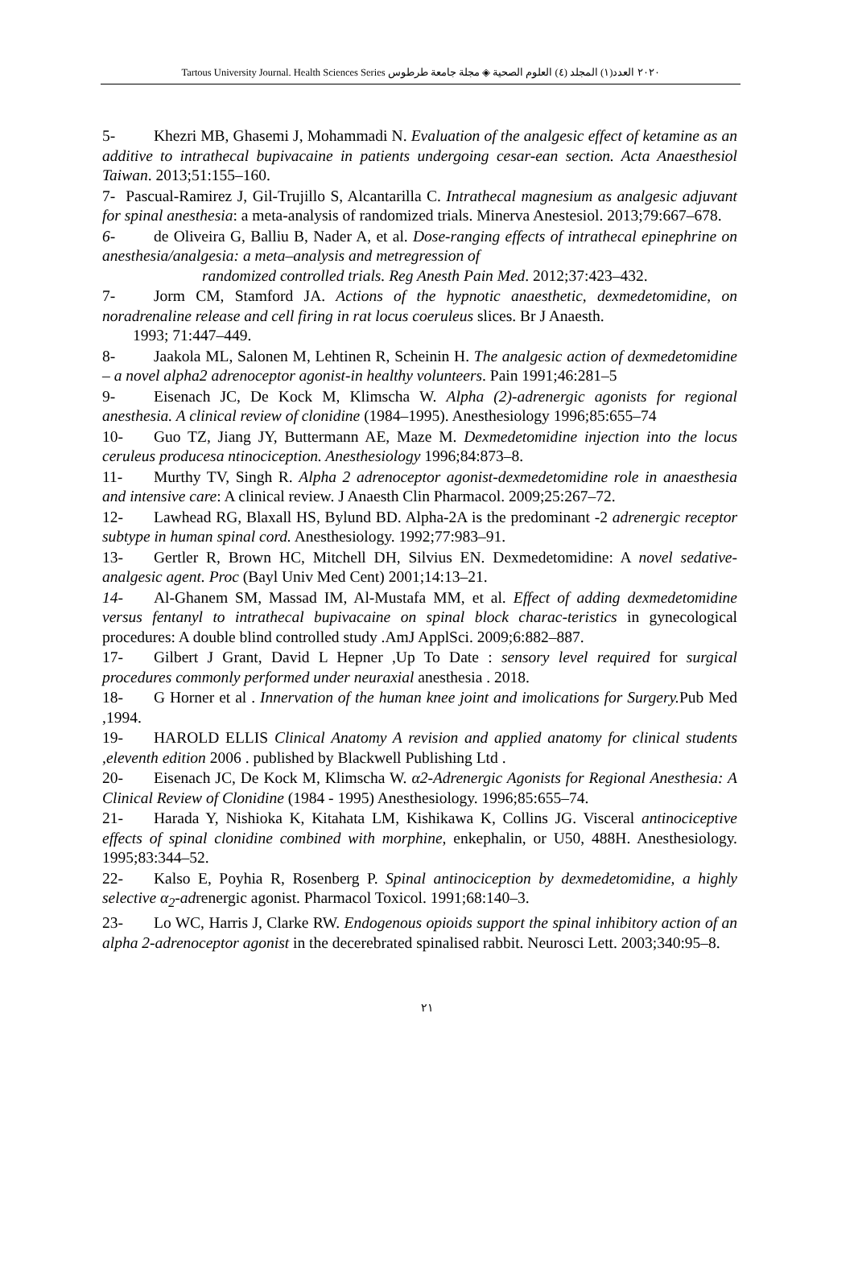Tartous University Journal. Health Sciences Series ٢٠٢٠ العدد(١) المجلد (٤) العلوم الصحية ◈ مجلة جامعة طرطوس
5- Khezri MB, Ghasemi J, Mohammadi N. Evaluation of the analgesic effect of ketamine as an additive to intrathecal bupivacaine in patients undergoing cesar-ean section. Acta Anaesthesiol Taiwan. 2013;51:155–160.
7- Pascual-Ramirez J, Gil-Trujillo S, Alcantarilla C. Intrathecal magnesium as analgesic adjuvant for spinal anesthesia: a meta-analysis of randomized trials. Minerva Anestesiol. 2013;79:667–678.
6- de Oliveira G, Balliu B, Nader A, et al. Dose-ranging effects of intrathecal epinephrine on anesthesia/analgesia: a meta–analysis and metregression of
randomized controlled trials. Reg Anesth Pain Med. 2012;37:423–432.
7- Jorm CM, Stamford JA. Actions of the hypnotic anaesthetic, dexmedetomidine, on noradrenaline release and cell firing in rat locus coeruleus slices. Br J Anaesth.
1993; 71:447–449.
8- Jaakola ML, Salonen M, Lehtinen R, Scheinin H. The analgesic action of dexmedetomidine – a novel alpha2 adrenoceptor agonist-in healthy volunteers. Pain 1991;46:281–5
9- Eisenach JC, De Kock M, Klimscha W. Alpha (2)-adrenergic agonists for regional anesthesia. A clinical review of clonidine (1984–1995). Anesthesiology 1996;85:655–74
10- Guo TZ, Jiang JY, Buttermann AE, Maze M. Dexmedetomidine injection into the locus ceruleus producesa ntinociception. Anesthesiology 1996;84:873–8.
11- Murthy TV, Singh R. Alpha 2 adrenoceptor agonist-dexmedetomidine role in anaesthesia and intensive care: A clinical review. J Anaesth Clin Pharmacol. 2009;25:267–72.
12- Lawhead RG, Blaxall HS, Bylund BD. Alpha-2A is the predominant -2 adrenergic receptor subtype in human spinal cord. Anesthesiology. 1992;77:983–91.
13- Gertler R, Brown HC, Mitchell DH, Silvius EN. Dexmedetomidine: A novel sedative- analgesic agent. Proc (Bayl Univ Med Cent) 2001;14:13–21.
14- Al-Ghanem SM, Massad IM, Al-Mustafa MM, et al. Effect of adding dexmedetomidine versus fentanyl to intrathecal bupivacaine on spinal block charac-teristics in gynecological procedures: A double blind controlled study .AmJ ApplSci. 2009;6:882–887.
17- Gilbert J Grant, David L Hepner ,Up To Date : sensory level required for surgical procedures commonly performed under neuraxial anesthesia . 2018.
18- G Horner et al . Innervation of the human knee joint and imolications for Surgery. Pub Med ,1994.
19- HAROLD ELLIS Clinical Anatomy A revision and applied anatomy for clinical students ,eleventh edition 2006 . published by Blackwell Publishing Ltd .
20- Eisenach JC, De Kock M, Klimscha W. α2-Adrenergic Agonists for Regional Anesthesia: A Clinical Review of Clonidine (1984 - 1995) Anesthesiology. 1996;85:655–74.
21- Harada Y, Nishioka K, Kitahata LM, Kishikawa K, Collins JG. Visceral antinociceptive effects of spinal clonidine combined with morphine, enkephalin, or U50, 488H. Anesthesiology. 1995;83:344–52.
22- Kalso E, Poyhia R, Rosenberg P. Spinal antinociception by dexmedetomidine, a highly selective α<sub>2</sub>-adrenergic agonist. Pharmacol Toxicol. 1991;68:140–3.
23- Lo WC, Harris J, Clarke RW. Endogenous opioids support the spinal inhibitory action of an alpha 2-adrenoceptor agonist in the decerebrated spinalised rabbit. Neurosci Lett. 2003;340:95–8.
٢١